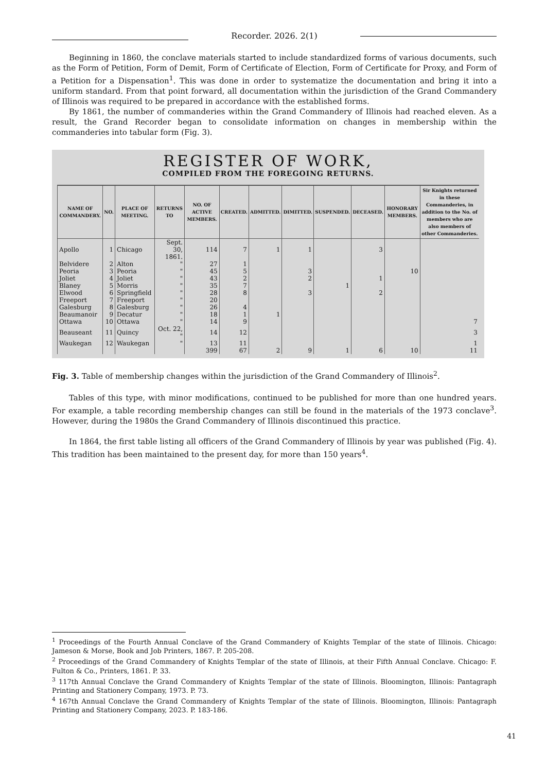Recorder. 2026. 2(1)
Beginning in 1860, the conclave materials started to include standardized forms of various documents, such as the Form of Petition, Form of Demit, Form of Certificate of Election, Form of Certificate for Proxy, and Form of a Petition for a Dispensation<sup>1</sup>. This was done in order to systematize the documentation and bring it into a uniform standard. From that point forward, all documentation within the jurisdiction of the Grand Commandery of Illinois was required to be prepared in accordance with the established forms.
By 1861, the number of commanderies within the Grand Commandery of Illinois had reached eleven. As a result, the Grand Recorder began to consolidate information on changes in membership within the commanderies into tabular form (Fig. 3).
REGISTER OF WORK,
COMPILED FROM THE FOREGOING RETURNS.
| NAME OF COMMANDERY. | NO. | PLACE OF MEETING. | RETURNS TO | NO. OF ACTIVE MEMBERS. | CREATED. | ADMITTED. | DIMITTED. | SUSPENDED. | DECEASED. | HONORARY MEMBERS. | Sir Knights returned in these Commanderies, in addition to the No. of members who are also members of other Commanderies. |
| --- | --- | --- | --- | --- | --- | --- | --- | --- | --- | --- | --- |
| Apollo | 1 | Chicago | Sept. 30, 1861. | 114 | 7 | 1 | 1 | | 3 | | |
| Belvidere | 2 | Alton | " | 27 | 1 | | | | | | |
| Peoria | 3 | Peoria | " | 45 | 5 | | 3 | | | 10 | |
| Joliet | 4 | Joliet | " | 43 | 2 | | 2 | | 1 | | |
| Blaney | 5 | Morris | " | 35 | 7 | | | 1 | | | |
| Elwood | 6 | Springfield | " | 28 | 8 | | 3 | | 2 | | |
| Freeport | 7 | Freeport | " | 20 | | | | | | | |
| Galesburg | 8 | Galesburg | " | 26 | 4 | | | | | | |
| Beaumanoir | 9 | Decatur | " | 18 | 1 | 1 | | | | | |
| Ottawa | 10 | Ottawa | " | 14 | 9 | | | | | | 7 |
| Beauseant | 11 | Quincy | Oct. 22, " | 14 | 12 | | | | | | 3 |
| Waukegan | 12 | Waukegan | " | 13 | 11 | | | | | | 1 |
| | | | | 399 | 67 | 2 | 9 | 1 | 6 | 10 | 11 |
Fig. 3. Table of membership changes within the jurisdiction of the Grand Commandery of Illinois<sup>2</sup>.
Tables of this type, with minor modifications, continued to be published for more than one hundred years. For example, a table recording membership changes can still be found in the materials of the 1973 conclave<sup>3</sup>. However, during the 1980s the Grand Commandery of Illinois discontinued this practice.
In 1864, the first table listing all officers of the Grand Commandery of Illinois by year was published (Fig. 4). This tradition has been maintained to the present day, for more than 150 years<sup>4</sup>.
<sup>1</sup> Proceedings of the Fourth Annual Conclave of the Grand Commandery of Knights Templar of the state of Illinois. Chicago: Jameson & Morse, Book and Job Printers, 1867. P. 205-208.
<sup>2</sup> Proceedings of the Grand Commandery of Knights Templar of the state of Illinois, at their Fifth Annual Conclave. Chicago: F. Fulton & Co., Printers, 1861. P. 33.
<sup>3</sup> 117th Annual Conclave the Grand Commandery of Knights Templar of the state of Illinois. Bloomington, Illinois: Pantagraph Printing and Stationery Company, 1973. P. 73.
<sup>4</sup> 167th Annual Conclave the Grand Commandery of Knights Templar of the state of Illinois. Bloomington, Illinois: Pantagraph Printing and Stationery Company, 2023. P. 183-186.
41